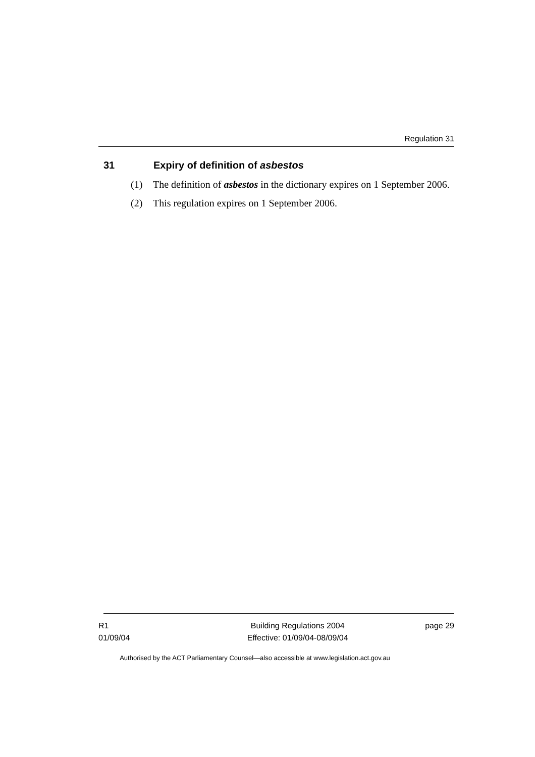Regulation 31
31 Expiry of definition of asbestos
(1) The definition of asbestos in the dictionary expires on 1 September 2006.
(2) This regulation expires on 1 September 2006.
R1
01/09/04
Building Regulations 2004
Effective: 01/09/04-08/09/04
page 29
Authorised by the ACT Parliamentary Counsel—also accessible at www.legislation.act.gov.au